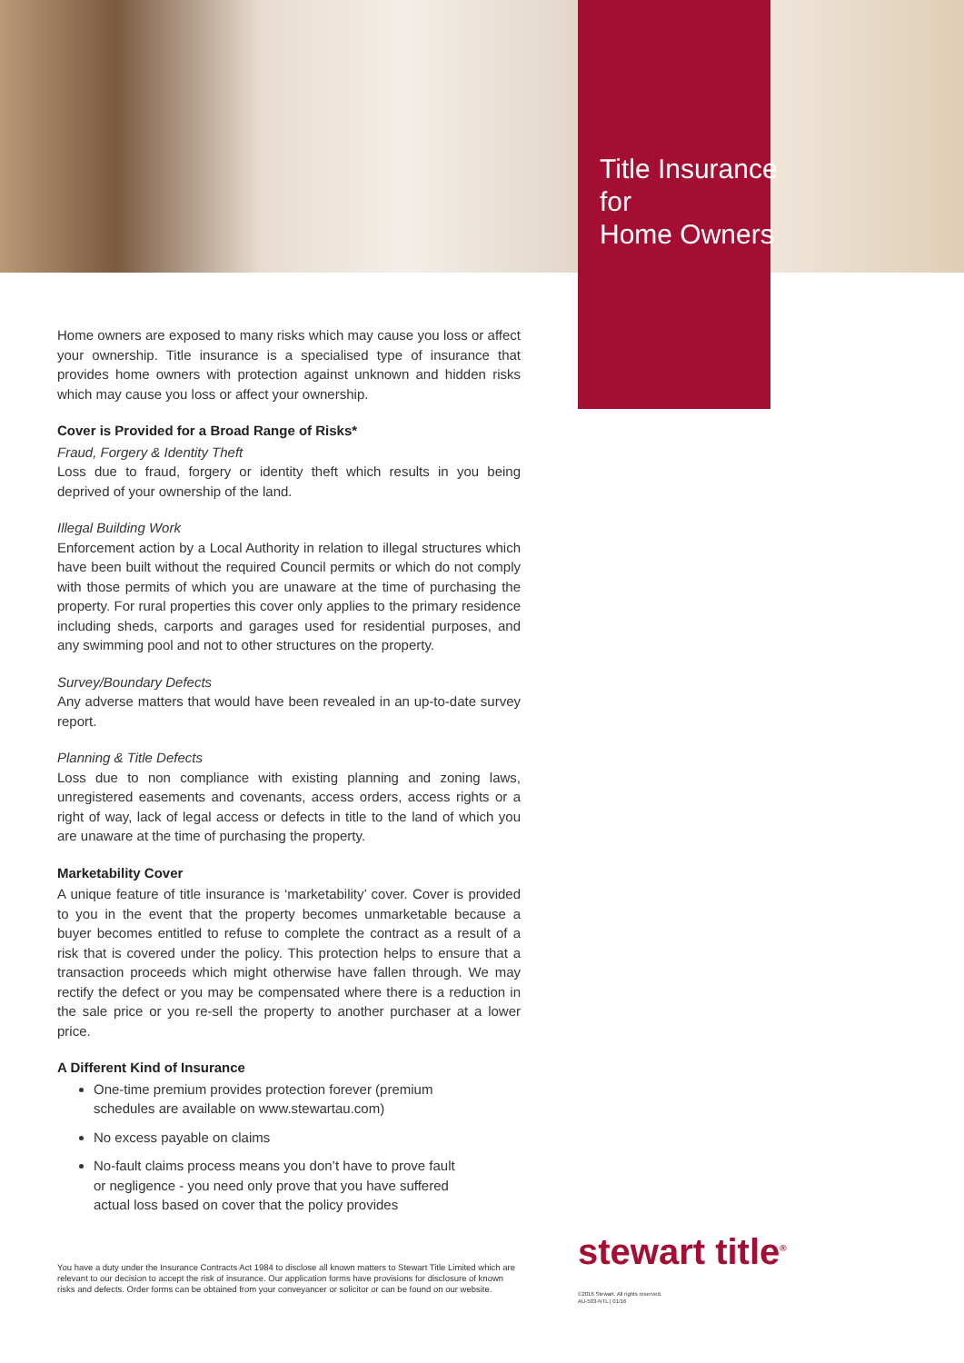Title Insurance
for
Home Owners
Home owners are exposed to many risks which may cause you loss or affect your ownership. Title insurance is a specialised type of insurance that provides home owners with protection against unknown and hidden risks which may cause you loss or affect your ownership.
Cover is Provided for a Broad Range of Risks*
Fraud, Forgery & Identity Theft
Loss due to fraud, forgery or identity theft which results in you being deprived of your ownership of the land.
Illegal Building Work
Enforcement action by a Local Authority in relation to illegal structures which have been built without the required Council permits or which do not comply with those permits of which you are unaware at the time of purchasing the property. For rural properties this cover only applies to the primary residence including sheds, carports and garages used for residential purposes, and any swimming pool and not to other structures on the property.
Survey/Boundary Defects
Any adverse matters that would have been revealed in an up-to-date survey report.
Planning & Title Defects
Loss due to non compliance with existing planning and zoning laws, unregistered easements and covenants, access orders, access rights or a right of way, lack of legal access or defects in title to the land of which you are unaware at the time of purchasing the property.
Marketability Cover
A unique feature of title insurance is ‘marketability’ cover. Cover is provided to you in the event that the property becomes unmarketable because a buyer becomes entitled to refuse to complete the contract as a result of a risk that is covered under the policy. This protection helps to ensure that a transaction proceeds which might otherwise have fallen through. We may rectify the defect or you may be compensated where there is a reduction in the sale price or you re-sell the property to another purchaser at a lower price.
A Different Kind of Insurance
One-time premium provides protection forever (premium schedules are available on www.stewartau.com)
No excess payable on claims
No-fault claims process means you don’t have to prove fault or negligence - you need only prove that you have suffered actual loss based on cover that the policy provides
You have a duty under the Insurance Contracts Act 1984 to disclose all known matters to Stewart Title Limited which are relevant to our decision to accept the risk of insurance. Our application forms have provisions for disclosure of known risks and defects. Order forms can be obtained from your conveyancer or solicitor or can be found on our website.
stewart title<sup>®</sup>
©2016 Stewart. All rights reserved.
AU-503-NTL | 01/16